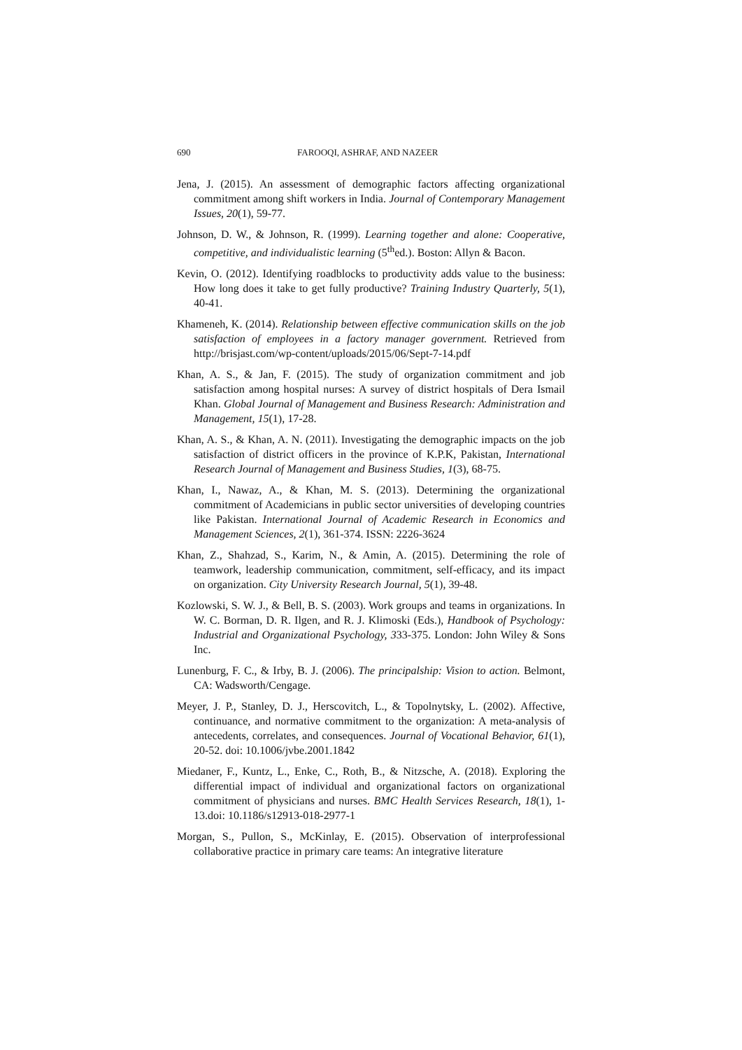690 FAROOQI, ASHRAF, AND NAZEER
Jena, J. (2015). An assessment of demographic factors affecting organizational commitment among shift workers in India. Journal of Contemporary Management Issues, 20(1), 59-77.
Johnson, D. W., & Johnson, R. (1999). Learning together and alone: Cooperative, competitive, and individualistic learning (5<sup>th</sup>ed.). Boston: Allyn & Bacon.
Kevin, O. (2012). Identifying roadblocks to productivity adds value to the business: How long does it take to get fully productive? Training Industry Quarterly, 5(1), 40-41.
Khameneh, K. (2014). Relationship between effective communication skills on the job satisfaction of employees in a factory manager government. Retrieved from http://brisjast.com/wp-content/uploads/2015/06/Sept-7-14.pdf
Khan, A. S., & Jan, F. (2015). The study of organization commitment and job satisfaction among hospital nurses: A survey of district hospitals of Dera Ismail Khan. Global Journal of Management and Business Research: Administration and Management, 15(1), 17-28.
Khan, A. S., & Khan, A. N. (2011). Investigating the demographic impacts on the job satisfaction of district officers in the province of K.P.K, Pakistan, International Research Journal of Management and Business Studies, 1(3), 68-75.
Khan, I., Nawaz, A., & Khan, M. S. (2013). Determining the organizational commitment of Academicians in public sector universities of developing countries like Pakistan. International Journal of Academic Research in Economics and Management Sciences, 2(1), 361-374. ISSN: 2226-3624
Khan, Z., Shahzad, S., Karim, N., & Amin, A. (2015). Determining the role of teamwork, leadership communication, commitment, self-efficacy, and its impact on organization. City University Research Journal, 5(1), 39-48.
Kozlowski, S. W. J., & Bell, B. S. (2003). Work groups and teams in organizations. In W. C. Borman, D. R. Ilgen, and R. J. Klimoski (Eds.), Handbook of Psychology: Industrial and Organizational Psychology, 333-375. London: John Wiley & Sons Inc.
Lunenburg, F. C., & Irby, B. J. (2006). The principalship: Vision to action. Belmont, CA: Wadsworth/Cengage.
Meyer, J. P., Stanley, D. J., Herscovitch, L., & Topolnytsky, L. (2002). Affective, continuance, and normative commitment to the organization: A meta-analysis of antecedents, correlates, and consequences. Journal of Vocational Behavior, 61(1), 20-52. doi: 10.1006/jvbe.2001.1842
Miedaner, F., Kuntz, L., Enke, C., Roth, B., & Nitzsche, A. (2018). Exploring the differential impact of individual and organizational factors on organizational commitment of physicians and nurses. BMC Health Services Research, 18(1), 1-13.doi: 10.1186/s12913-018-2977-1
Morgan, S., Pullon, S., McKinlay, E. (2015). Observation of interprofessional collaborative practice in primary care teams: An integrative literature